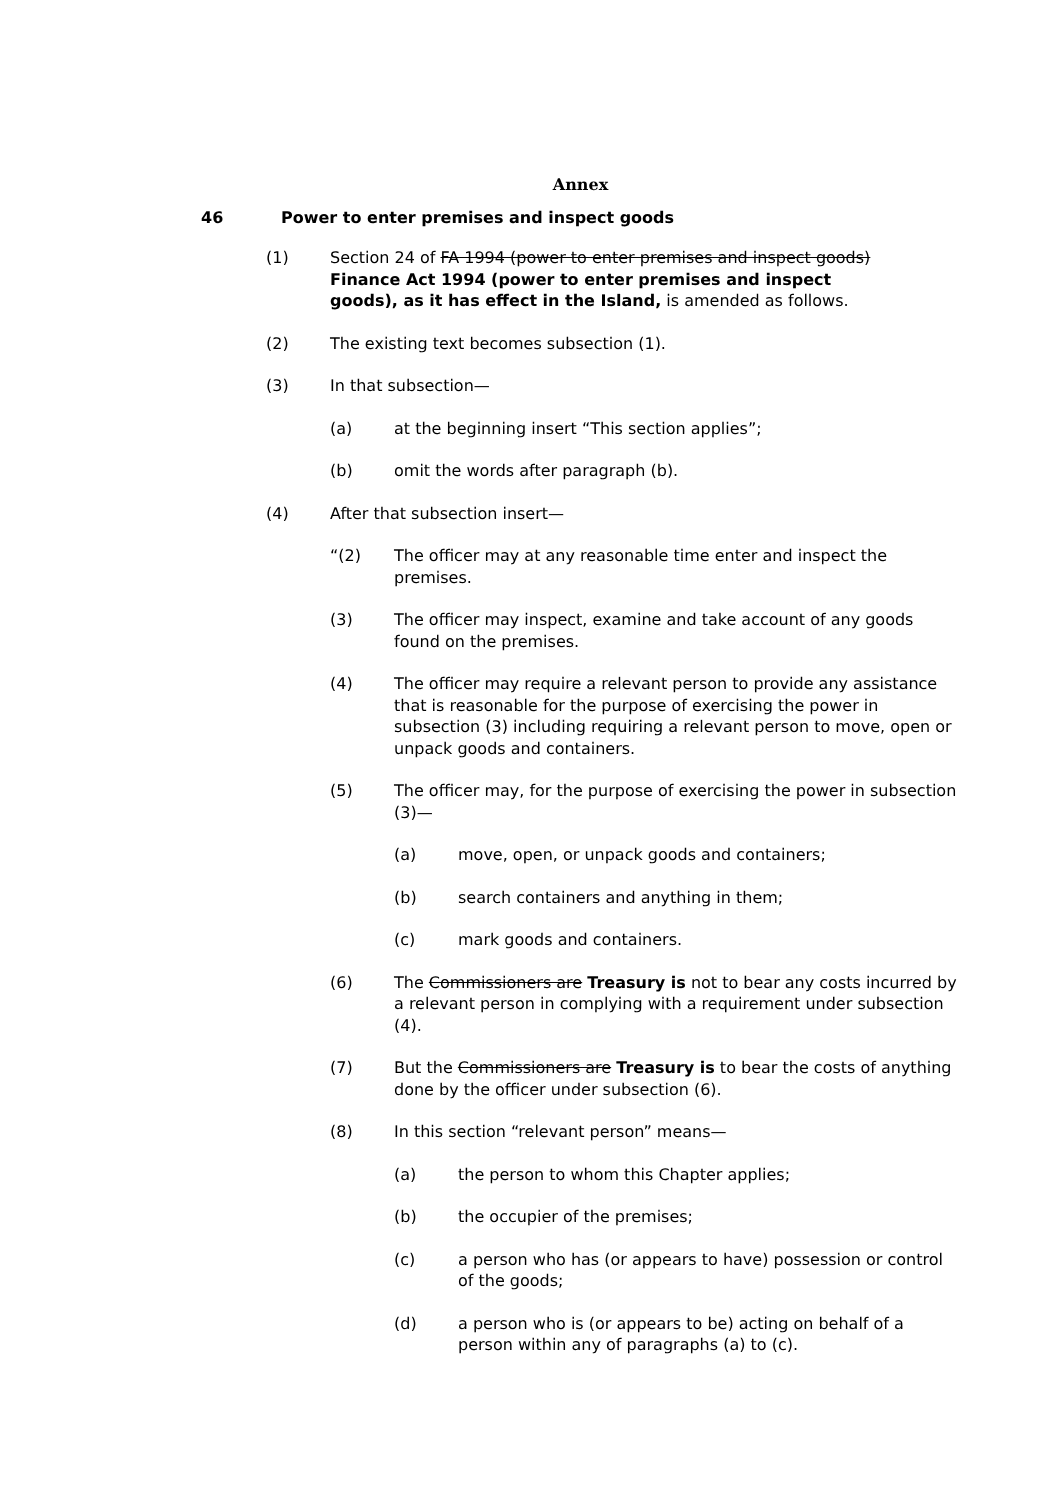Annex
46 Power to enter premises and inspect goods
(1) Section 24 of FA 1994 (power to enter premises and inspect goods) Finance Act 1994 (power to enter premises and inspect goods), as it has effect in the Island, is amended as follows.
(2) The existing text becomes subsection (1).
(3) In that subsection—
(a) at the beginning insert “This section applies”;
(b) omit the words after paragraph (b).
(4) After that subsection insert—
“(2) The officer may at any reasonable time enter and inspect the premises.
(3) The officer may inspect, examine and take account of any goods found on the premises.
(4) The officer may require a relevant person to provide any assistance that is reasonable for the purpose of exercising the power in subsection (3) including requiring a relevant person to move, open or unpack goods and containers.
(5) The officer may, for the purpose of exercising the power in subsection (3)—
(a) move, open, or unpack goods and containers;
(b) search containers and anything in them;
(c) mark goods and containers.
(6) The Commissioners are Treasury is not to bear any costs incurred by a relevant person in complying with a requirement under subsection (4).
(7) But the Commissioners are Treasury is to bear the costs of anything done by the officer under subsection (6).
(8) In this section “relevant person” means—
(a) the person to whom this Chapter applies;
(b) the occupier of the premises;
(c) a person who has (or appears to have) possession or control of the goods;
(d) a person who is (or appears to be) acting on behalf of a person within any of paragraphs (a) to (c).